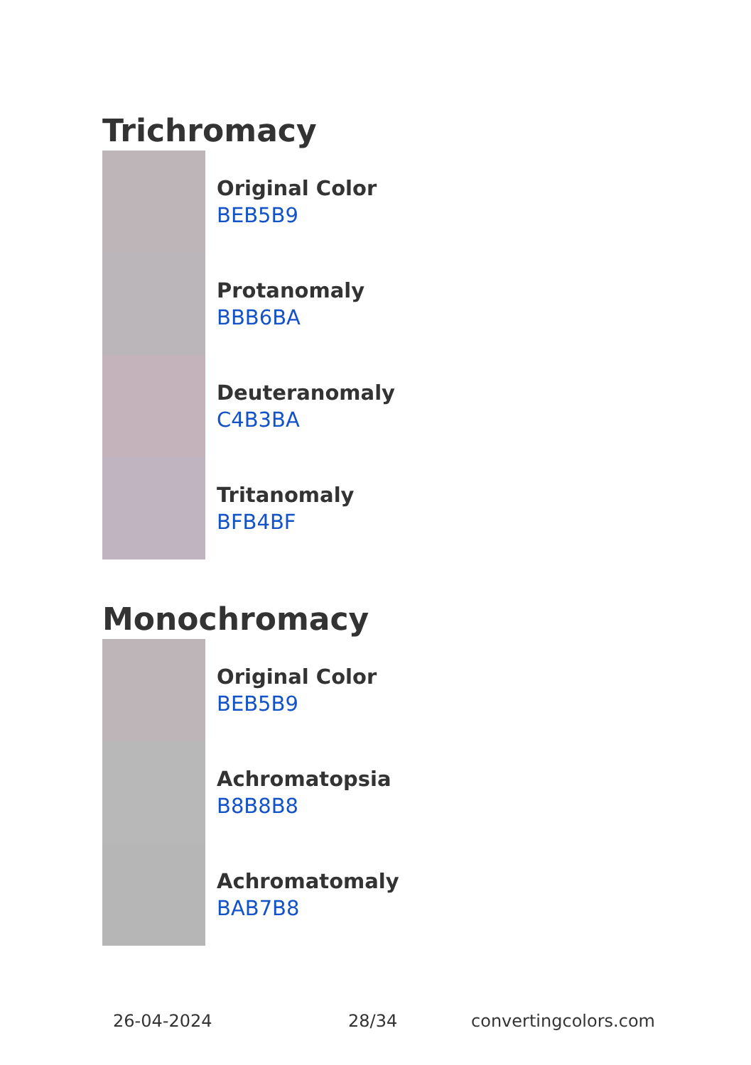Trichromacy
Original Color
BEB5B9
Protanomaly
BBB6BA
Deuteranomaly
C4B3BA
Tritanomaly
BFB4BF
Monochromacy
Original Color
BEB5B9
Achromatopsia
B8B8B8
Achromatomaly
BAB7B8
26-04-2024 28/34 convertingcolors.com